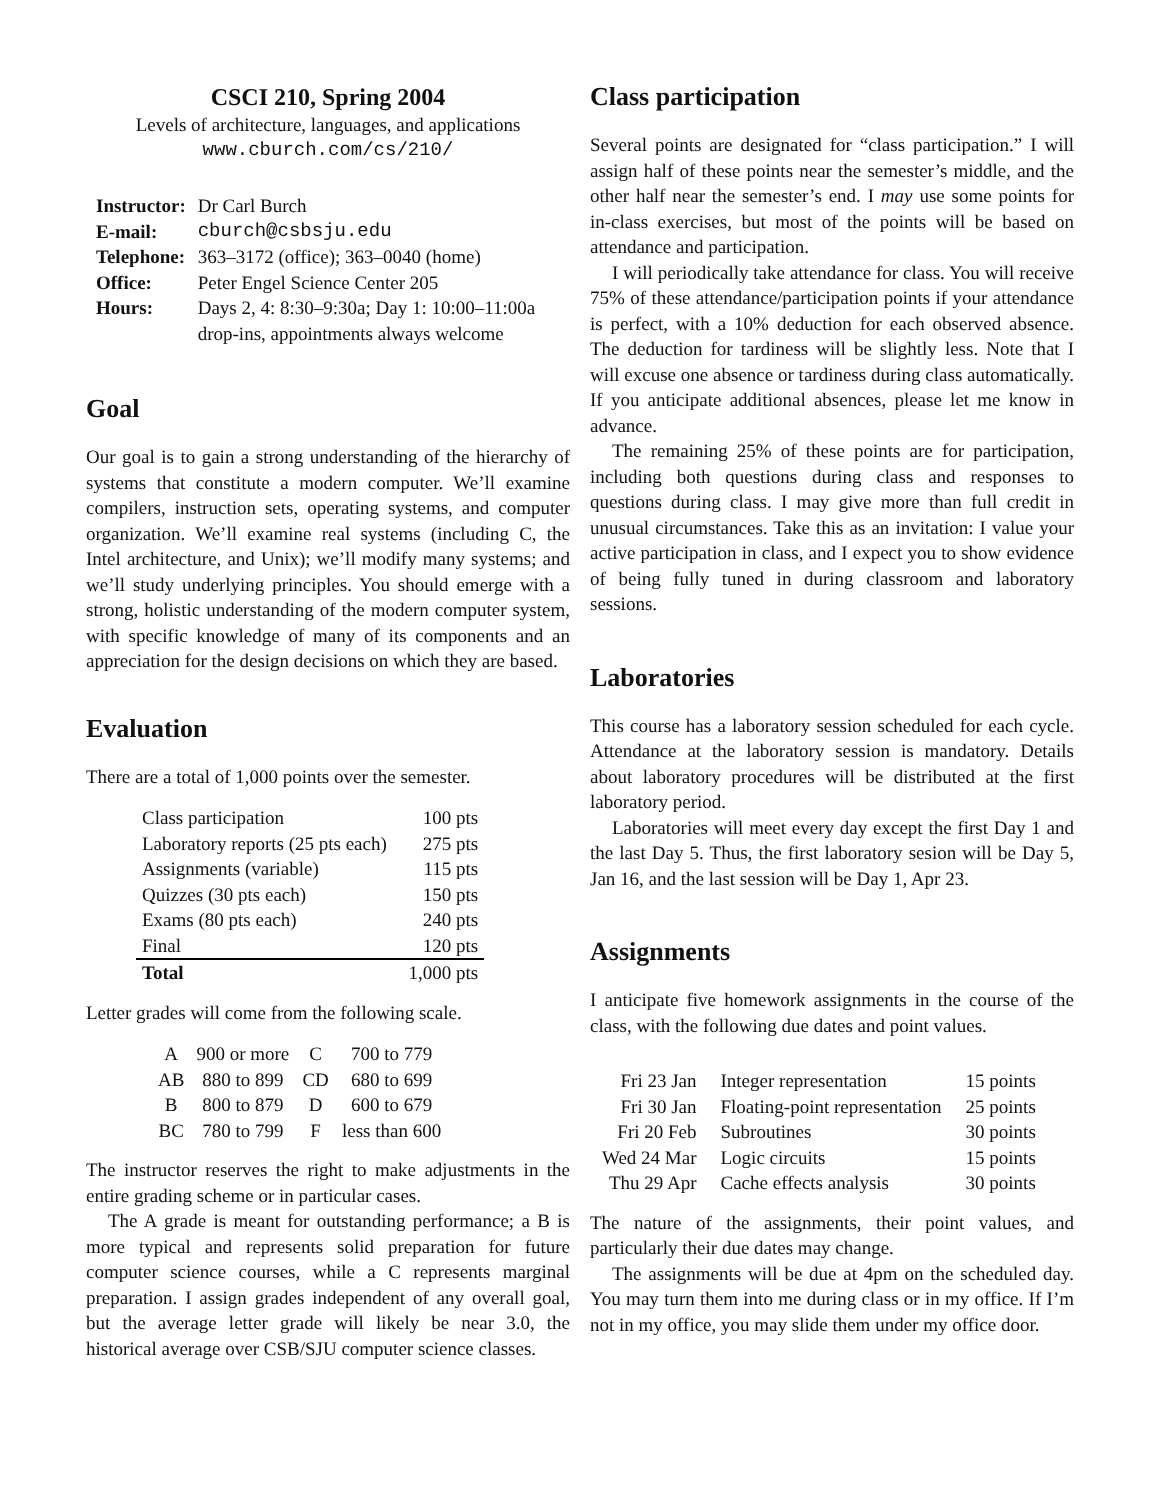CSCI 210, Spring 2004
Levels of architecture, languages, and applications
www.cburch.com/cs/210/
| Instructor: | Dr Carl Burch |
| E-mail: | cburch@csbsju.edu |
| Telephone: | 363–3172 (office); 363–0040 (home) |
| Office: | Peter Engel Science Center 205 |
| Hours: | Days 2, 4: 8:30–9:30a; Day 1: 10:00–11:00a |
| | drop-ins, appointments always welcome |
Goal
Our goal is to gain a strong understanding of the hierarchy of systems that constitute a modern computer. We’ll examine compilers, instruction sets, operating systems, and computer organization. We’ll examine real systems (including C, the Intel architecture, and Unix); we’ll modify many systems; and we’ll study underlying principles. You should emerge with a strong, holistic understanding of the modern computer system, with specific knowledge of many of its components and an appreciation for the design decisions on which they are based.
Evaluation
There are a total of 1,000 points over the semester.
| Class participation | 100 pts |
| Laboratory reports (25 pts each) | 275 pts |
| Assignments (variable) | 115 pts |
| Quizzes (30 pts each) | 150 pts |
| Exams (80 pts each) | 240 pts |
| Final | 120 pts |
| Total | 1,000 pts |
Letter grades will come from the following scale.
| A | 900 or more | C | 700 to 779 |
| AB | 880 to 899 | CD | 680 to 699 |
| B | 800 to 879 | D | 600 to 679 |
| BC | 780 to 799 | F | less than 600 |
The instructor reserves the right to make adjustments in the entire grading scheme or in particular cases.
The A grade is meant for outstanding performance; a B is more typical and represents solid preparation for future computer science courses, while a C represents marginal preparation. I assign grades independent of any overall goal, but the average letter grade will likely be near 3.0, the historical average over CSB/SJU computer science classes.
Class participation
Several points are designated for “class participation.” I will assign half of these points near the semester’s middle, and the other half near the semester’s end. I may use some points for in-class exercises, but most of the points will be based on attendance and participation.
I will periodically take attendance for class. You will receive 75% of these attendance/participation points if your attendance is perfect, with a 10% deduction for each observed absence. The deduction for tardiness will be slightly less. Note that I will excuse one absence or tardiness during class automatically. If you anticipate additional absences, please let me know in advance.
The remaining 25% of these points are for participation, including both questions during class and responses to questions during class. I may give more than full credit in unusual circumstances. Take this as an invitation: I value your active participation in class, and I expect you to show evidence of being fully tuned in during classroom and laboratory sessions.
Laboratories
This course has a laboratory session scheduled for each cycle. Attendance at the laboratory session is mandatory. Details about laboratory procedures will be distributed at the first laboratory period.
Laboratories will meet every day except the first Day 1 and the last Day 5. Thus, the first laboratory sesion will be Day 5, Jan 16, and the last session will be Day 1, Apr 23.
Assignments
I anticipate five homework assignments in the course of the class, with the following due dates and point values.
| Fri 23 Jan | Integer representation | 15 points |
| Fri 30 Jan | Floating-point representation | 25 points |
| Fri 20 Feb | Subroutines | 30 points |
| Wed 24 Mar | Logic circuits | 15 points |
| Thu 29 Apr | Cache effects analysis | 30 points |
The nature of the assignments, their point values, and particularly their due dates may change.
The assignments will be due at 4pm on the scheduled day. You may turn them into me during class or in my office. If I’m not in my office, you may slide them under my office door.